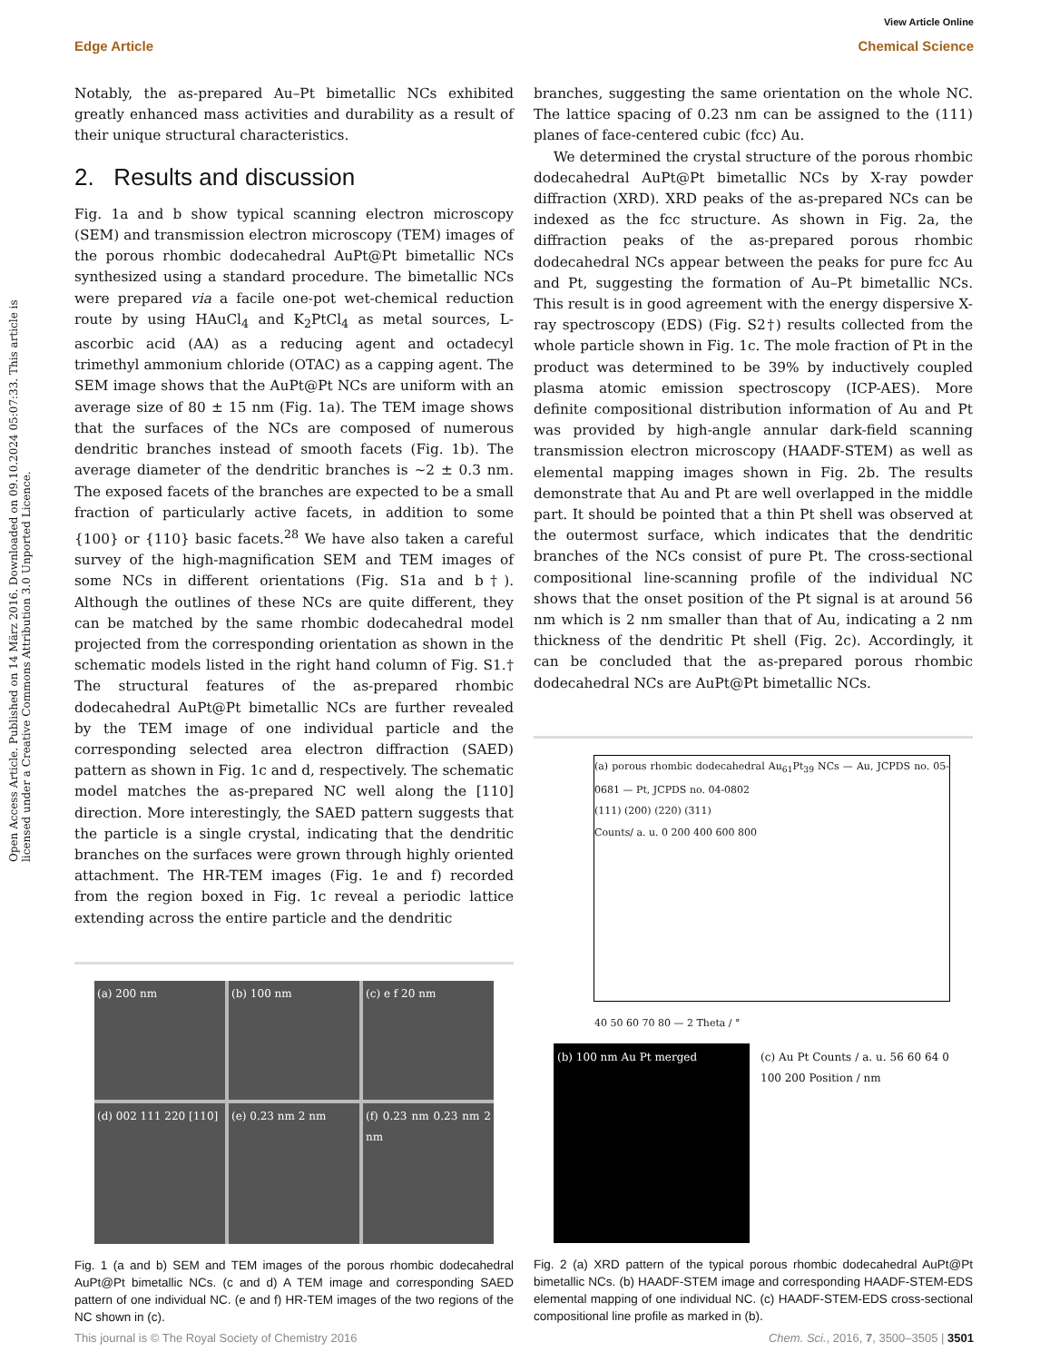View Article Online
Edge Article Chemical Science
Open Access Article. Published on 14 März 2016. Downloaded on 09.10.2024 05:07:33. This article is licensed under a Creative Commons Attribution 3.0 Unported Licence.
Notably, the as-prepared Au–Pt bimetallic NCs exhibited greatly enhanced mass activities and durability as a result of their unique structural characteristics.
2. Results and discussion
Fig. 1a and b show typical scanning electron microscopy (SEM) and transmission electron microscopy (TEM) images of the porous rhombic dodecahedral AuPt@Pt bimetallic NCs synthesized using a standard procedure. The bimetallic NCs were prepared via a facile one-pot wet-chemical reduction route by using HAuCl<sub>4</sub> and K<sub>2</sub>PtCl<sub>4</sub> as metal sources, L-ascorbic acid (AA) as a reducing agent and octadecyl trimethyl ammonium chloride (OTAC) as a capping agent. The SEM image shows that the AuPt@Pt NCs are uniform with an average size of 80 ± 15 nm (Fig. 1a). The TEM image shows that the surfaces of the NCs are composed of numerous dendritic branches instead of smooth facets (Fig. 1b). The average diameter of the dendritic branches is ~2 ± 0.3 nm. The exposed facets of the branches are expected to be a small fraction of particularly active facets, in addition to some {100} or {110} basic facets.<sup>28</sup> We have also taken a careful survey of the high-magnification SEM and TEM images of some NCs in different orientations (Fig. S1a and b†). Although the outlines of these NCs are quite different, they can be matched by the same rhombic dodecahedral model projected from the corresponding orientation as shown in the schematic models listed in the right hand column of Fig. S1.† The structural features of the as-prepared rhombic dodecahedral AuPt@Pt bimetallic NCs are further revealed by the TEM image of one individual particle and the corresponding selected area electron diffraction (SAED) pattern as shown in Fig. 1c and d, respectively. The schematic model matches the as-prepared NC well along the [110] direction. More interestingly, the SAED pattern suggests that the particle is a single crystal, indicating that the dendritic branches on the surfaces were grown through highly oriented attachment. The HR-TEM images (Fig. 1e and f) recorded from the region boxed in Fig. 1c reveal a periodic lattice extending across the entire particle and the dendritic
(a) 200 nm
(b) 100 nm
(c) e f 20 nm
(d) 002 111 220 [110]
(e) 0.23 nm 2 nm
(f) 0.23 nm 0.23 nm 2 nm
Fig. 1 (a and b) SEM and TEM images of the porous rhombic dodecahedral AuPt@Pt bimetallic NCs. (c and d) A TEM image and corresponding SAED pattern of one individual NC. (e and f) HR-TEM images of the two regions of the NC shown in (c).
branches, suggesting the same orientation on the whole NC. The lattice spacing of 0.23 nm can be assigned to the (111) planes of face-centered cubic (fcc) Au.
We determined the crystal structure of the porous rhombic dodecahedral AuPt@Pt bimetallic NCs by X-ray powder diffraction (XRD). XRD peaks of the as-prepared NCs can be indexed as the fcc structure. As shown in Fig. 2a, the diffraction peaks of the as-prepared porous rhombic dodecahedral NCs appear between the peaks for pure fcc Au and Pt, suggesting the formation of Au–Pt bimetallic NCs. This result is in good agreement with the energy dispersive X-ray spectroscopy (EDS) (Fig. S2†) results collected from the whole particle shown in Fig. 1c. The mole fraction of Pt in the product was determined to be 39% by inductively coupled plasma atomic emission spectroscopy (ICP-AES). More definite compositional distribution information of Au and Pt was provided by high-angle annular dark-field scanning transmission electron microscopy (HAADF-STEM) as well as elemental mapping images shown in Fig. 2b. The results demonstrate that Au and Pt are well overlapped in the middle part. It should be pointed that a thin Pt shell was observed at the outermost surface, which indicates that the dendritic branches of the NCs consist of pure Pt. The cross-sectional compositional line-scanning profile of the individual NC shows that the onset position of the Pt signal is at around 56 nm which is 2 nm smaller than that of Au, indicating a 2 nm thickness of the dendritic Pt shell (Fig. 2c). Accordingly, it can be concluded that the as-prepared porous rhombic dodecahedral NCs are AuPt@Pt bimetallic NCs.
(a) porous rhombic dodecahedral Au<sub>61</sub>Pt<sub>39</sub> NCs — Au, JCPDS no. 05-0681 — Pt, JCPDS no. 04-0802
(111) (200) (220) (311)
Counts/ a. u. 0 200 400 600 800
40 50 60 70 80 — 2 Theta / °
(b) 100 nm Au Pt merged (c) Au Pt Counts / a. u. 56 60 64 0 100 200 Position / nm
Fig. 2 (a) XRD pattern of the typical porous rhombic dodecahedral AuPt@Pt bimetallic NCs. (b) HAADF-STEM image and corresponding HAADF-STEM-EDS elemental mapping of one individual NC. (c) HAADF-STEM-EDS cross-sectional compositional line profile as marked in (b).
This journal is © The Royal Society of Chemistry 2016 Chem. Sci., 2016, 7, 3500–3505 | 3501